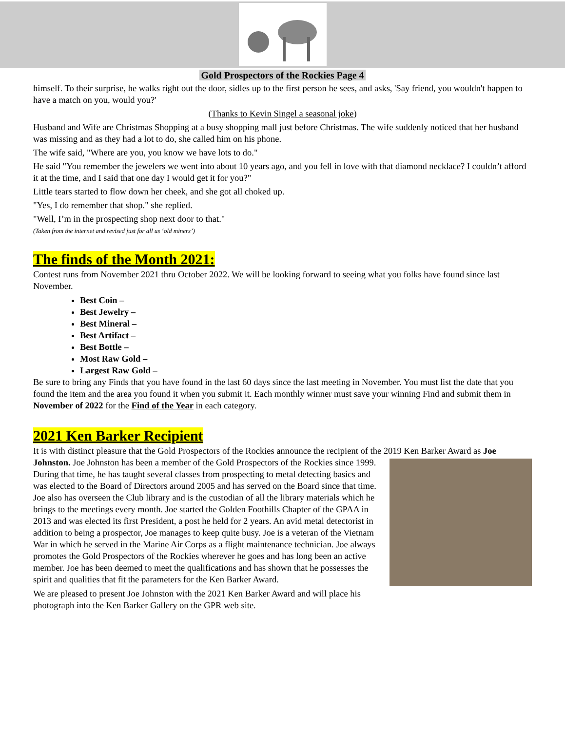Gold Prospectors of the Rockies Page 4
himself. To their surprise, he walks right out the door, sidles up to the first person he sees, and asks, 'Say friend, you wouldn't happen to have a match on you, would you?'
(Thanks to Kevin Singel a seasonal joke)
Husband and Wife are Christmas Shopping at a busy shopping mall just before Christmas. The wife suddenly noticed that her husband was missing and as they had a lot to do, she called him on his phone.
The wife said, "Where are you, you know we have lots to do."
He said "You remember the jewelers we went into about 10 years ago, and you fell in love with that diamond necklace? I couldn’t afford it at the time, and I said that one day I would get it for you?"
Little tears started to flow down her cheek, and she got all choked up.
"Yes, I do remember that shop." she replied.
"Well, I’m in the prospecting shop next door to that."
(Taken from the internet and revised just for all us ‘old miners’)
The finds of the Month 2021:
Contest runs from November 2021 thru October 2022. We will be looking forward to seeing what you folks have found since last November.
Best Coin –
Best Jewelry –
Best Mineral –
Best Artifact –
Best Bottle –
Most Raw Gold –
Largest Raw Gold –
Be sure to bring any Finds that you have found in the last 60 days since the last meeting in November. You must list the date that you found the item and the area you found it when you submit it. Each monthly winner must save your winning Find and submit them in November of 2022 for the Find of the Year in each category.
2021 Ken Barker Recipient
It is with distinct pleasure that the Gold Prospectors of the Rockies announce the recipient of the 2019 Ken Barker Award as Joe Johnston. Joe Johnston has been a member of the Gold Prospectors of the Rockies since 1999. During that time, he has taught several classes from prospecting to metal detecting basics and was elected to the Board of Directors around 2005 and has served on the Board since that time. Joe also has overseen the Club library and is the custodian of all the library materials which he brings to the meetings every month. Joe started the Golden Foothills Chapter of the GPAA in 2013 and was elected its first President, a post he held for 2 years. An avid metal detectorist in addition to being a prospector, Joe manages to keep quite busy. Joe is a veteran of the Vietnam War in which he served in the Marine Air Corps as a flight maintenance technician. Joe always promotes the Gold Prospectors of the Rockies wherever he goes and has long been an active member. Joe has been deemed to meet the qualifications and has shown that he possesses the spirit and qualities that fit the parameters for the Ken Barker Award.
We are pleased to present Joe Johnston with the 2021 Ken Barker Award and will place his photograph into the Ken Barker Gallery on the GPR web site.